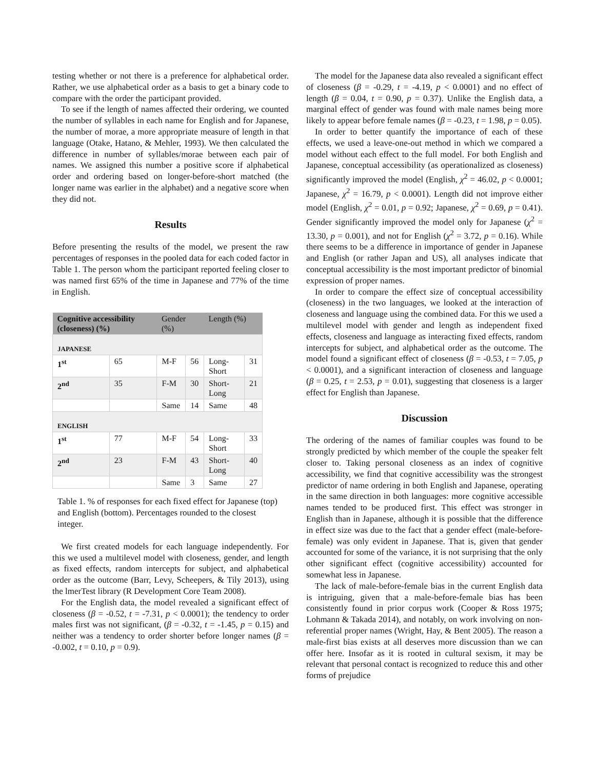testing whether or not there is a preference for alphabetical order. Rather, we use alphabetical order as a basis to get a binary code to compare with the order the participant provided.
To see if the length of names affected their ordering, we counted the number of syllables in each name for English and for Japanese, the number of morae, a more appropriate measure of length in that language (Otake, Hatano, & Mehler, 1993). We then calculated the difference in number of syllables/morae between each pair of names. We assigned this number a positive score if alphabetical order and ordering based on longer-before-short matched (the longer name was earlier in the alphabet) and a negative score when they did not.
Results
Before presenting the results of the model, we present the raw percentages of responses in the pooled data for each coded factor in Table 1. The person whom the participant reported feeling closer to was named first 65% of the time in Japanese and 77% of the time in English.
| Cognitive accessibility (closeness) (%) | | Gender (%) | | Length (%) | |
| --- | --- | --- | --- | --- | --- |
| JAPANESE | | | | | |
| 1<sup>st</sup> | 65 | M-F | 56 | Long-Short | 31 |
| 2<sup>nd</sup> | 35 | F-M | 30 | Short-Long | 21 |
| | | Same | 14 | Same | 48 |
| ENGLISH | | | | | |
| 1<sup>st</sup> | 77 | M-F | 54 | Long-Short | 33 |
| 2<sup>nd</sup> | 23 | F-M | 43 | Short-Long | 40 |
| | | Same | 3 | Same | 27 |
Table 1. % of responses for each fixed effect for Japanese (top) and English (bottom). Percentages rounded to the closest integer.
We first created models for each language independently. For this we used a multilevel model with closeness, gender, and length as fixed effects, random intercepts for subject, and alphabetical order as the outcome (Barr, Levy, Scheepers, & Tily 2013), using the lmerTest library (R Development Core Team 2008).
For the English data, the model revealed a significant effect of closeness (β = -0.52, t = -7.31, p < 0.0001); the tendency to order males first was not significant, (β = -0.32, t = -1.45, p = 0.15) and neither was a tendency to order shorter before longer names (β = -0.002, t = 0.10, p = 0.9).
The model for the Japanese data also revealed a significant effect of closeness (β = -0.29, t = -4.19, p < 0.0001) and no effect of length (β = 0.04, t = 0.90, p = 0.37). Unlike the English data, a marginal effect of gender was found with male names being more likely to appear before female names (β = -0.23, t = 1.98, p = 0.05).
In order to better quantify the importance of each of these effects, we used a leave-one-out method in which we compared a model without each effect to the full model. For both English and Japanese, conceptual accessibility (as operationalized as closeness) significantly improved the model (English, χ<sup>2</sup> = 46.02, p < 0.0001; Japanese, χ<sup>2</sup> = 16.79, p < 0.0001). Length did not improve either model (English, χ<sup>2</sup> = 0.01, p = 0.92; Japanese, χ<sup>2</sup> = 0.69, p = 0.41). Gender significantly improved the model only for Japanese (χ<sup>2</sup> = 13.30, p = 0.001), and not for English (χ<sup>2</sup> = 3.72, p = 0.16). While there seems to be a difference in importance of gender in Japanese and English (or rather Japan and US), all analyses indicate that conceptual accessibility is the most important predictor of binomial expression of proper names.
In order to compare the effect size of conceptual accessibility (closeness) in the two languages, we looked at the interaction of closeness and language using the combined data. For this we used a multilevel model with gender and length as independent fixed effects, closeness and language as interacting fixed effects, random intercepts for subject, and alphabetical order as the outcome. The model found a significant effect of closeness (β = -0.53, t = 7.05, p < 0.0001), and a significant interaction of closeness and language (β = 0.25, t = 2.53, p = 0.01), suggesting that closeness is a larger effect for English than Japanese.
Discussion
The ordering of the names of familiar couples was found to be strongly predicted by which member of the couple the speaker felt closer to. Taking personal closeness as an index of cognitive accessibility, we find that cognitive accessibility was the strongest predictor of name ordering in both English and Japanese, operating in the same direction in both languages: more cognitive accessible names tended to be produced first. This effect was stronger in English than in Japanese, although it is possible that the difference in effect size was due to the fact that a gender effect (male-before-female) was only evident in Japanese. That is, given that gender accounted for some of the variance, it is not surprising that the only other significant effect (cognitive accessibility) accounted for somewhat less in Japanese.
The lack of male-before-female bias in the current English data is intriguing, given that a male-before-female bias has been consistently found in prior corpus work (Cooper & Ross 1975; Lohmann & Takada 2014), and notably, on work involving on non-referential proper names (Wright, Hay, & Bent 2005). The reason a male-first bias exists at all deserves more discussion than we can offer here. Insofar as it is rooted in cultural sexism, it may be relevant that personal contact is recognized to reduce this and other forms of prejudice